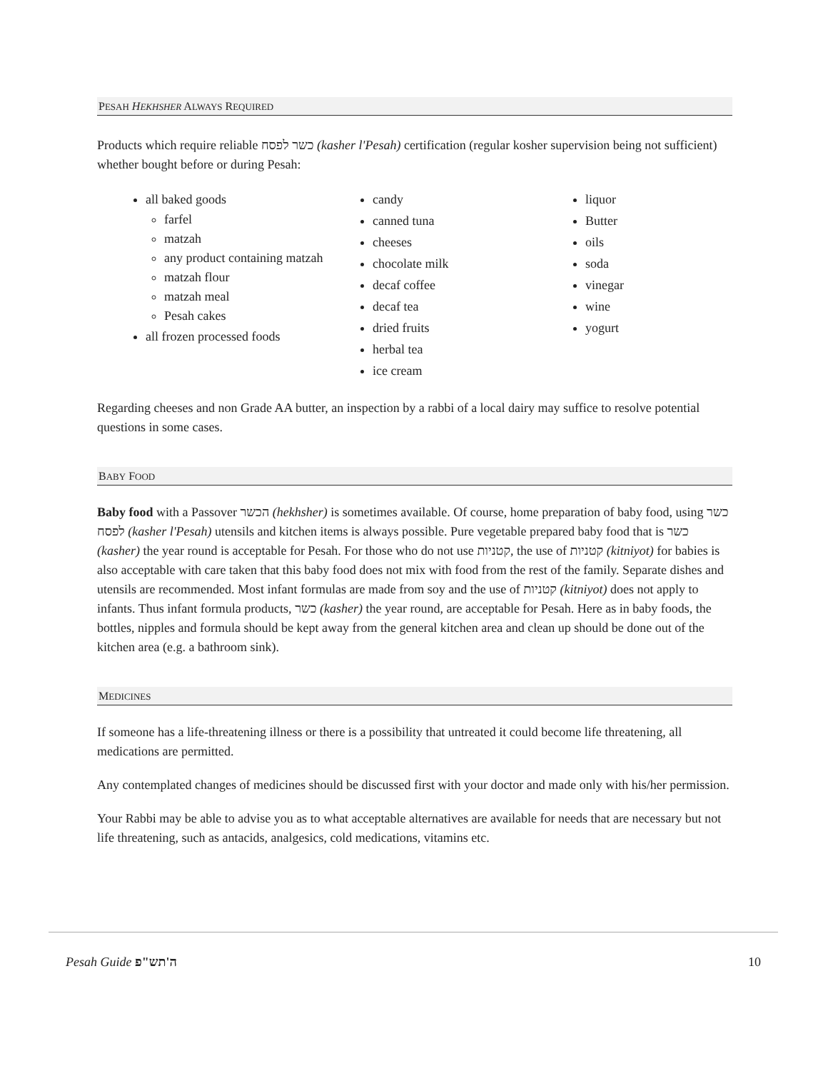PESAH HEKHSHER ALWAYS REQUIRED
Products which require reliable כשר לפסח (kasher l'Pesah) certification (regular kosher supervision being not sufficient) whether bought before or during Pesah:
all baked goods
farfel
matzah
any product containing matzah
matzah flour
matzah meal
Pesah cakes
all frozen processed foods
candy
canned tuna
cheeses
chocolate milk
decaf coffee
decaf tea
dried fruits
herbal tea
ice cream
liquor
Butter
oils
soda
vinegar
wine
yogurt
Regarding cheeses and non Grade AA butter, an inspection by a rabbi of a local dairy may suffice to resolve potential questions in some cases.
BABY FOOD
Baby food with a Passover הכשר (hekhsher) is sometimes available. Of course, home preparation of baby food, using כשר לפסח (kasher l'Pesah) utensils and kitchen items is always possible. Pure vegetable prepared baby food that is כשר (kasher) the year round is acceptable for Pesah. For those who do not use קטניות, the use of קטניות (kitniyot) for babies is also acceptable with care taken that this baby food does not mix with food from the rest of the family. Separate dishes and utensils are recommended. Most infant formulas are made from soy and the use of קטניות (kitniyot) does not apply to infants. Thus infant formula products, כשר (kasher) the year round, are acceptable for Pesah. Here as in baby foods, the bottles, nipples and formula should be kept away from the general kitchen area and clean up should be done out of the kitchen area (e.g. a bathroom sink).
MEDICINES
If someone has a life-threatening illness or there is a possibility that untreated it could become life threatening, all medications are permitted.
Any contemplated changes of medicines should be discussed first with your doctor and made only with his/her permission.
Your Rabbi may be able to advise you as to what acceptable alternatives are available for needs that are necessary but not life threatening, such as antacids, analgesics, cold medications, vitamins etc.
Pesah Guide ה'תש"פ 10